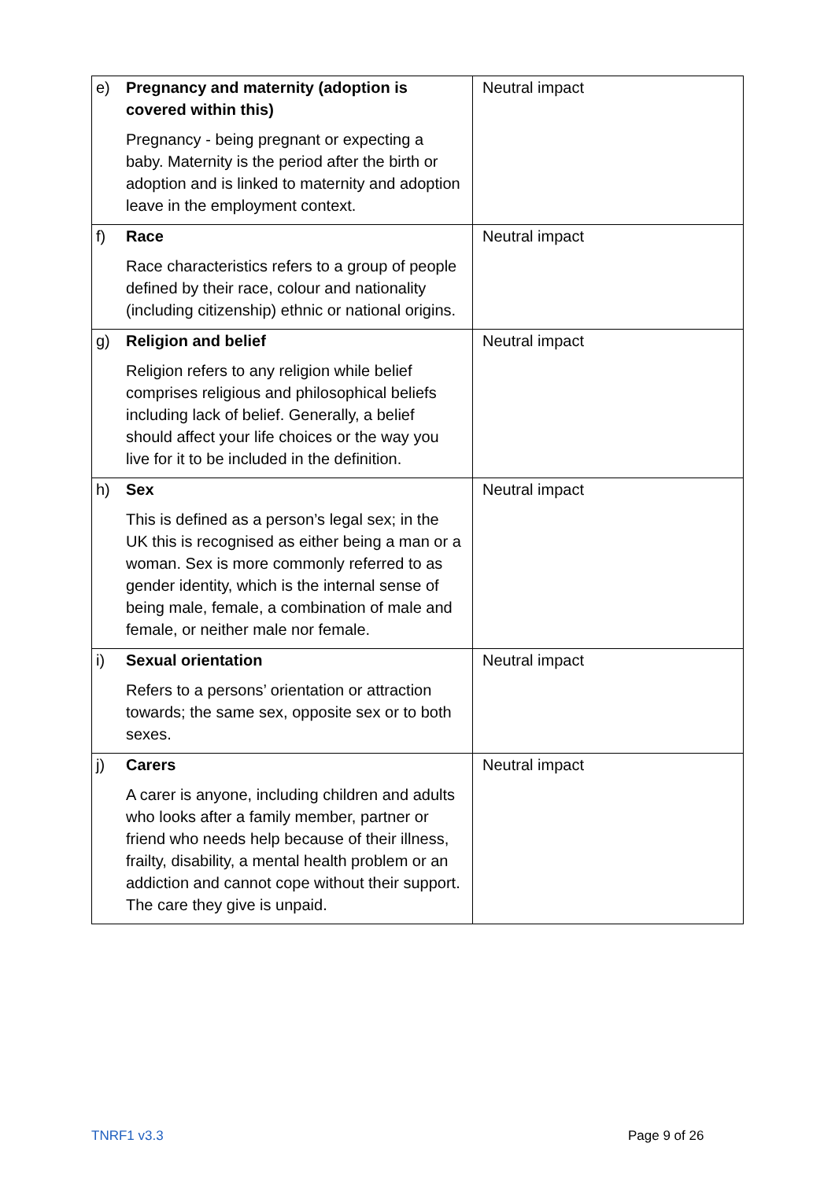| e) | Pregnancy and maternity (adoption is covered within this) Pregnancy - being pregnant or expecting a baby. Maternity is the period after the birth or adoption and is linked to maternity and adoption leave in the employment context. | Neutral impact |
| f) | Race Race characteristics refers to a group of people defined by their race, colour and nationality (including citizenship) ethnic or national origins. | Neutral impact |
| g) | Religion and belief Religion refers to any religion while belief comprises religious and philosophical beliefs including lack of belief. Generally, a belief should affect your life choices or the way you live for it to be included in the definition. | Neutral impact |
| h) | Sex This is defined as a person’s legal sex; in the UK this is recognised as either being a man or a woman. Sex is more commonly referred to as gender identity, which is the internal sense of being male, female, a combination of male and female, or neither male nor female. | Neutral impact |
| i) | Sexual orientation Refers to a persons’ orientation or attraction towards; the same sex, opposite sex or to both sexes. | Neutral impact |
| j) | Carers A carer is anyone, including children and adults who looks after a family member, partner or friend who needs help because of their illness, frailty, disability, a mental health problem or an addiction and cannot cope without their support. The care they give is unpaid. | Neutral impact |
TNRF1 v3.3 Page 9 of 26